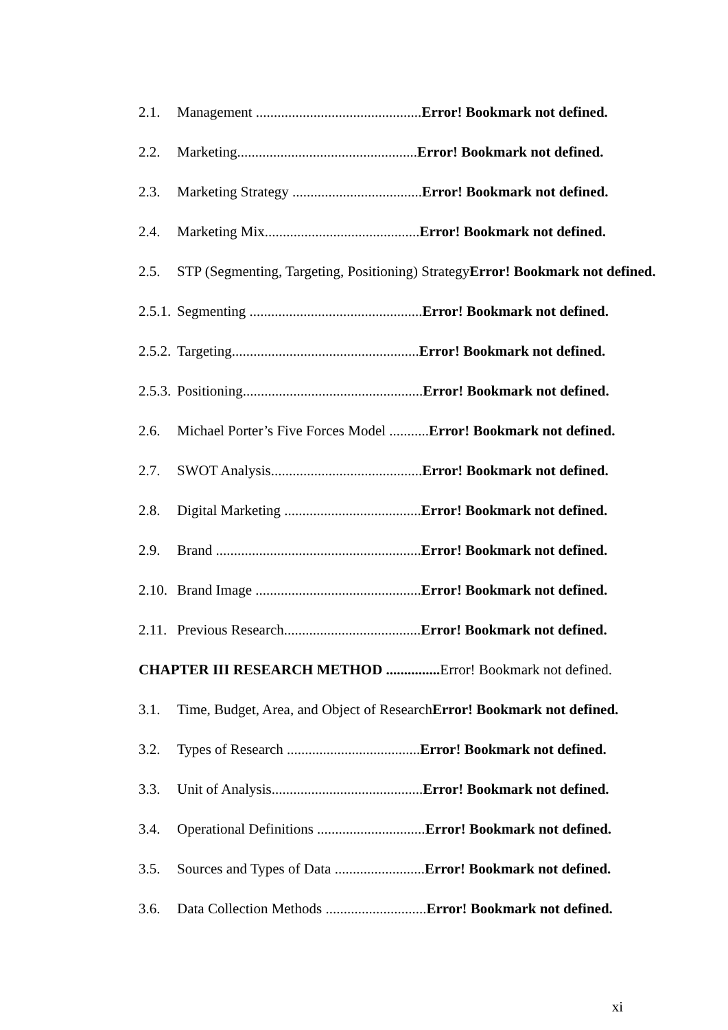2.1. Management ..............................................Error! Bookmark not defined.
2.2. Marketing..................................................Error! Bookmark not defined.
2.3. Marketing Strategy ....................................Error! Bookmark not defined.
2.4. Marketing Mix...........................................Error! Bookmark not defined.
2.5. STP (Segmenting, Targeting, Positioning) StrategyError! Bookmark not defined.
2.5.1. Segmenting ................................................Error! Bookmark not defined.
2.5.2. Targeting....................................................Error! Bookmark not defined.
2.5.3. Positioning..................................................Error! Bookmark not defined.
2.6. Michael Porter’s Five Forces Model ...........Error! Bookmark not defined.
2.7. SWOT Analysis..........................................Error! Bookmark not defined.
2.8. Digital Marketing ......................................Error! Bookmark not defined.
2.9. Brand .........................................................Error! Bookmark not defined.
2.10. Brand Image ..............................................Error! Bookmark not defined.
2.11. Previous Research......................................Error! Bookmark not defined.
CHAPTER III RESEARCH METHOD ............... Error! Bookmark not defined.
3.1. Time, Budget, Area, and Object of ResearchError! Bookmark not defined.
3.2. Types of Research .....................................Error! Bookmark not defined.
3.3. Unit of Analysis..........................................Error! Bookmark not defined.
3.4. Operational Definitions ..............................Error! Bookmark not defined.
3.5. Sources and Types of Data .........................Error! Bookmark not defined.
3.6. Data Collection Methods ............................Error! Bookmark not defined.
xi